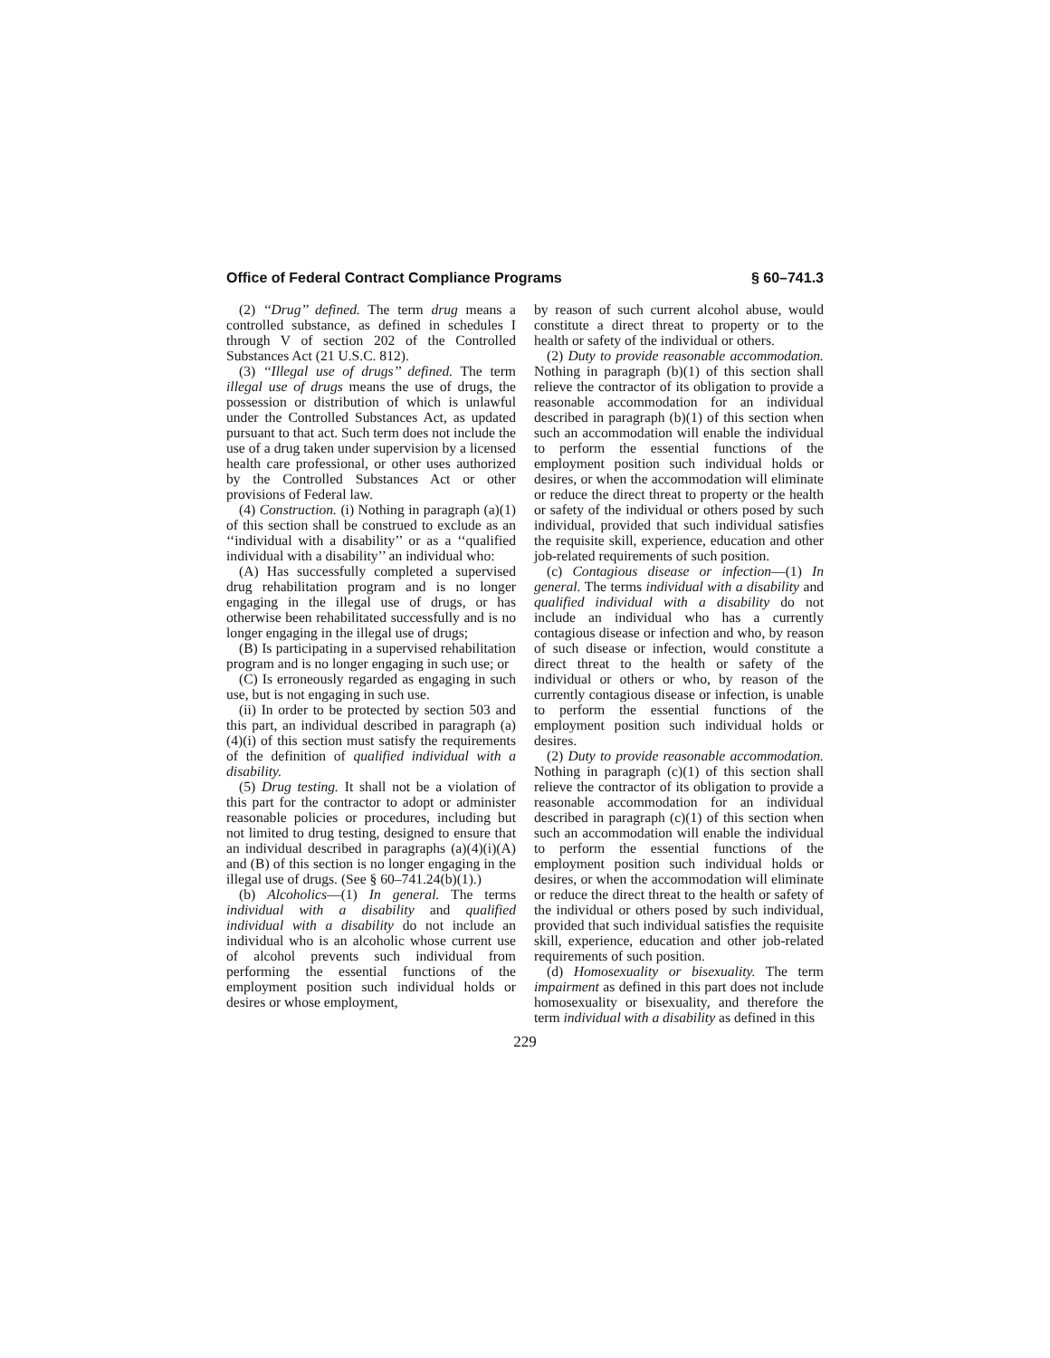Office of Federal Contract Compliance Programs § 60–741.3
(2) ‘‘Drug’’ defined. The term drug means a controlled substance, as defined in schedules I through V of section 202 of the Controlled Substances Act (21 U.S.C. 812).
(3) ‘‘Illegal use of drugs’’ defined. The term illegal use of drugs means the use of drugs, the possession or distribution of which is unlawful under the Controlled Substances Act, as updated pursuant to that act. Such term does not include the use of a drug taken under supervision by a licensed health care professional, or other uses authorized by the Controlled Substances Act or other provisions of Federal law.
(4) Construction. (i) Nothing in paragraph (a)(1) of this section shall be construed to exclude as an ‘‘individual with a disability’’ or as a ‘‘qualified individual with a disability’’ an individual who:
(A) Has successfully completed a supervised drug rehabilitation program and is no longer engaging in the illegal use of drugs, or has otherwise been rehabilitated successfully and is no longer engaging in the illegal use of drugs;
(B) Is participating in a supervised rehabilitation program and is no longer engaging in such use; or
(C) Is erroneously regarded as engaging in such use, but is not engaging in such use.
(ii) In order to be protected by section 503 and this part, an individual described in paragraph (a)(4)(i) of this section must satisfy the requirements of the definition of qualified individual with a disability.
(5) Drug testing. It shall not be a violation of this part for the contractor to adopt or administer reasonable policies or procedures, including but not limited to drug testing, designed to ensure that an individual described in paragraphs (a)(4)(i)(A) and (B) of this section is no longer engaging in the illegal use of drugs. (See § 60–741.24(b)(1).)
(b) Alcoholics—(1) In general. The terms individual with a disability and qualified individual with a disability do not include an individual who is an alcoholic whose current use of alcohol prevents such individual from performing the essential functions of the employment position such individual holds or desires or whose employment,
by reason of such current alcohol abuse, would constitute a direct threat to property or to the health or safety of the individual or others.
(2) Duty to provide reasonable accommodation. Nothing in paragraph (b)(1) of this section shall relieve the contractor of its obligation to provide a reasonable accommodation for an individual described in paragraph (b)(1) of this section when such an accommodation will enable the individual to perform the essential functions of the employment position such individual holds or desires, or when the accommodation will eliminate or reduce the direct threat to property or the health or safety of the individual or others posed by such individual, provided that such individual satisfies the requisite skill, experience, education and other job-related requirements of such position.
(c) Contagious disease or infection—(1) In general. The terms individual with a disability and qualified individual with a disability do not include an individual who has a currently contagious disease or infection and who, by reason of such disease or infection, would constitute a direct threat to the health or safety of the individual or others or who, by reason of the currently contagious disease or infection, is unable to perform the essential functions of the employment position such individual holds or desires.
(2) Duty to provide reasonable accommodation. Nothing in paragraph (c)(1) of this section shall relieve the contractor of its obligation to provide a reasonable accommodation for an individual described in paragraph (c)(1) of this section when such an accommodation will enable the individual to perform the essential functions of the employment position such individual holds or desires, or when the accommodation will eliminate or reduce the direct threat to the health or safety of the individual or others posed by such individual, provided that such individual satisfies the requisite skill, experience, education and other job-related requirements of such position.
(d) Homosexuality or bisexuality. The term impairment as defined in this part does not include homosexuality or bisexuality, and therefore the term individual with a disability as defined in this
229